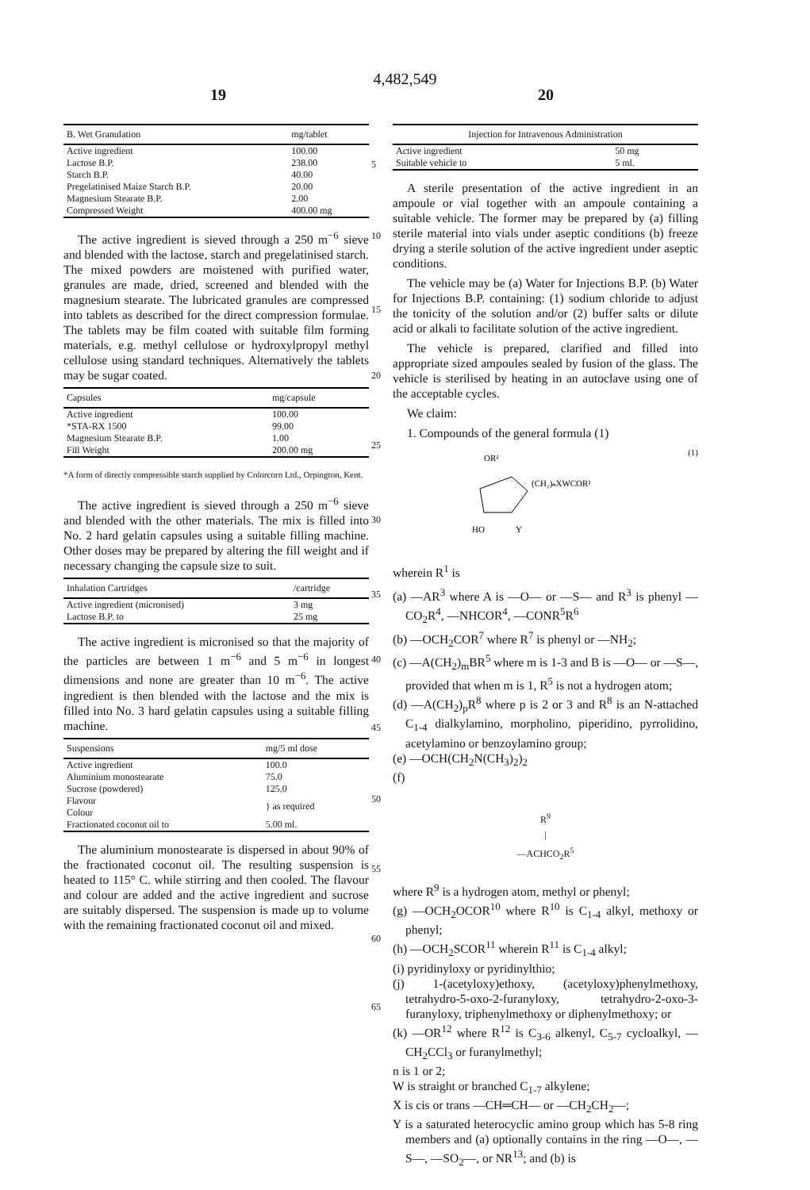4,482,549
19 20
| B. Wet Granulation | mg/tablet |
| --- | --- |
| Active ingredient | 100.00 |
| Lactose B.P. | 238.00 |
| Starch B.P. | 40.00 |
| Pregelatinised Maize Starch B.P. | 20.00 |
| Magnesium Stearate B.P. | 2.00 |
| Compressed Weight | 400.00 mg |
The active ingredient is sieved through a 250 m<sup>−6</sup> sieve and blended with the lactose, starch and pregelatinised starch. The mixed powders are moistened with purified water, granules are made, dried, screened and blended with the magnesium stearate. The lubricated granules are compressed into tablets as described for the direct compression formulae. The tablets may be film coated with suitable film forming materials, e.g. methyl cellulose or hydroxylpropyl methyl cellulose using standard techniques. Alternatively the tablets may be sugar coated.
| Capsules | mg/capsule |
| --- | --- |
| Active ingredient | 100.00 |
| *STA-RX 1500 | 99.00 |
| Magnesium Stearate B.P. | 1.00 |
| Fill Weight | 200.00 mg |
*A form of directly compressible starch supplied by Colorcorn Ltd., Orpington, Kent.
The active ingredient is sieved through a 250 m<sup>−6</sup> sieve and blended with the other materials. The mix is filled into No. 2 hard gelatin capsules using a suitable filling machine. Other doses may be prepared by altering the fill weight and if necessary changing the capsule size to suit.
| Inhalation Cartridges | /cartridge |
| --- | --- |
| Active ingredient (micronised) | 3 mg |
| Lactose B.P. to | 25 mg |
The active ingredient is micronised so that the majority of the particles are between 1 m<sup>−6</sup> and 5 m<sup>−6</sup> in longest dimensions and none are greater than 10 m<sup>−6</sup>. The active ingredient is then blended with the lactose and the mix is filled into No. 3 hard gelatin capsules using a suitable filling machine.
| Suspensions | mg/5 ml dose |
| --- | --- |
| Active ingredient | 100.0 |
| Aluminium monostearate | 75.0 |
| Sucrose (powdered) | 125.0 |
| Flavour | } as required |
| Colour | |
| Fractionated coconut oil to | 5.00 ml. |
The aluminium monostearate is dispersed in about 90% of the fractionated coconut oil. The resulting suspension is heated to 115° C. while stirring and then cooled. The flavour and colour are added and the active ingredient and sucrose are suitably dispersed. The suspension is made up to volume with the remaining fractionated coconut oil and mixed.
| Injection for Intravenous Administration | |
| --- | --- |
| Active ingredient | 50 mg |
| Suitable vehicle to | 5 ml. |
A sterile presentation of the active ingredient in an ampoule or vial together with an ampoule containing a suitable vehicle. The former may be prepared by (a) filling sterile material into vials under aseptic conditions (b) freeze drying a sterile solution of the active ingredient under aseptic conditions.
The vehicle may be (a) Water for Injections B.P. (b) Water for Injections B.P. containing: (1) sodium chloride to adjust the tonicity of the solution and/or (2) buffer salts or dilute acid or alkali to facilitate solution of the active ingredient.
The vehicle is prepared, clarified and filled into appropriate sized ampoules sealed by fusion of the glass. The vehicle is sterilised by heating in an autoclave using one of the acceptable cycles.
We claim:
1. Compounds of the general formula (1)
OR²
(CH₂)ₙXWCOR¹
HO
Y
(1)
wherein R<sup>1</sup> is
(a) —AR<sup>3</sup> where A is —O— or —S— and R<sup>3</sup> is phenyl —CO<sub>2</sub>R<sup>4</sup>, —NHCOR<sup>4</sup>, —CONR<sup>5</sup>R<sup>6</sup>
(b) —OCH<sub>2</sub>COR<sup>7</sup> where R<sup>7</sup> is phenyl or —NH<sub>2</sub>;
(c) —A(CH<sub>2</sub>)<sub>m</sub>BR<sup>5</sup> where m is 1-3 and B is —O— or —S—, provided that when m is 1, R<sup>5</sup> is not a hydrogen atom;
(d) —A(CH<sub>2</sub>)<sub>p</sub>R<sup>8</sup> where p is 2 or 3 and R<sup>8</sup> is an N-attached C<sub>1-4</sub> dialkylamino, morpholino, piperidino, pyrrolidino, acetylamino or benzoylamino group;
(e) —OCH(CH<sub>2</sub>N(CH<sub>3</sub>)<sub>2</sub>)<sub>2</sub>
(f)
R<sup>9</sup>
|
—ACHCO<sub>2</sub>R<sup>5</sup>
where R<sup>9</sup> is a hydrogen atom, methyl or phenyl;
(g) —OCH<sub>2</sub>OCOR<sup>10</sup> where R<sup>10</sup> is C<sub>1-4</sub> alkyl, methoxy or phenyl;
(h) —OCH<sub>2</sub>SCOR<sup>11</sup> wherein R<sup>11</sup> is C<sub>1-4</sub> alkyl;
(i) pyridinyloxy or pyridinylthio;
(j) 1-(acetyloxy)ethoxy, (acetyloxy)phenylmethoxy, tetrahydro-5-oxo-2-furanyloxy, tetrahydro-2-oxo-3-furanyloxy, triphenylmethoxy or diphenylmethoxy; or
(k) —OR<sup>12</sup> where R<sup>12</sup> is C<sub>3-6</sub> alkenyl, C<sub>5-7</sub> cycloalkyl, —CH<sub>2</sub>CCl<sub>3</sub> or furanylmethyl;
n is 1 or 2;
W is straight or branched C<sub>1-7</sub> alkylene;
X is cis or trans —CH═CH— or —CH<sub>2</sub>CH<sub>2</sub>—;
Y is a saturated heterocyclic amino group which has 5-8 ring members and (a) optionally contains in the ring —O—, —S—, —SO<sub>2</sub>—, or NR<sup>13</sup>; and (b) is
5
10
15
20
25
30
35
40
45
50
55
60
65